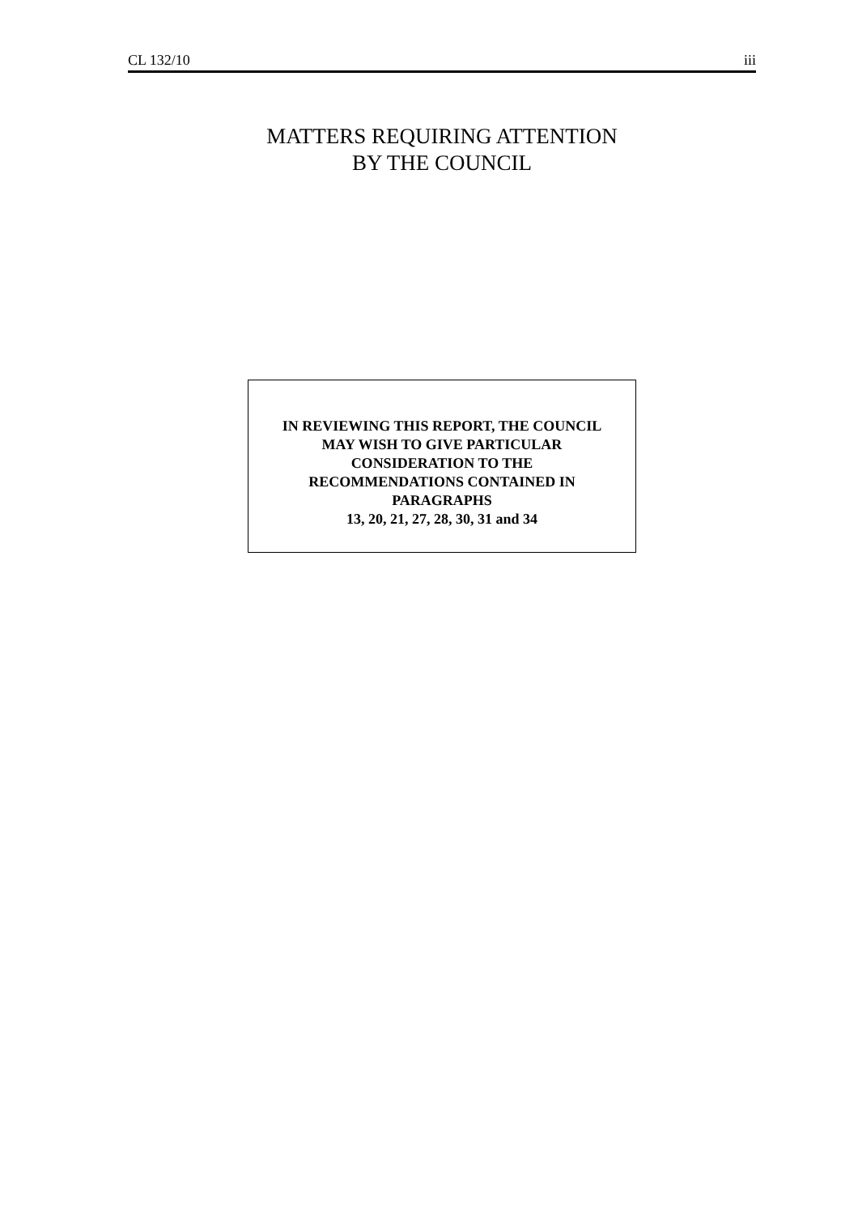CL 132/10 iii
MATTERS REQUIRING ATTENTION
BY THE COUNCIL
IN REVIEWING THIS REPORT, THE COUNCIL
MAY WISH TO GIVE PARTICULAR
CONSIDERATION TO THE
RECOMMENDATIONS CONTAINED IN
PARAGRAPHS
13, 20, 21, 27, 28, 30, 31 and 34